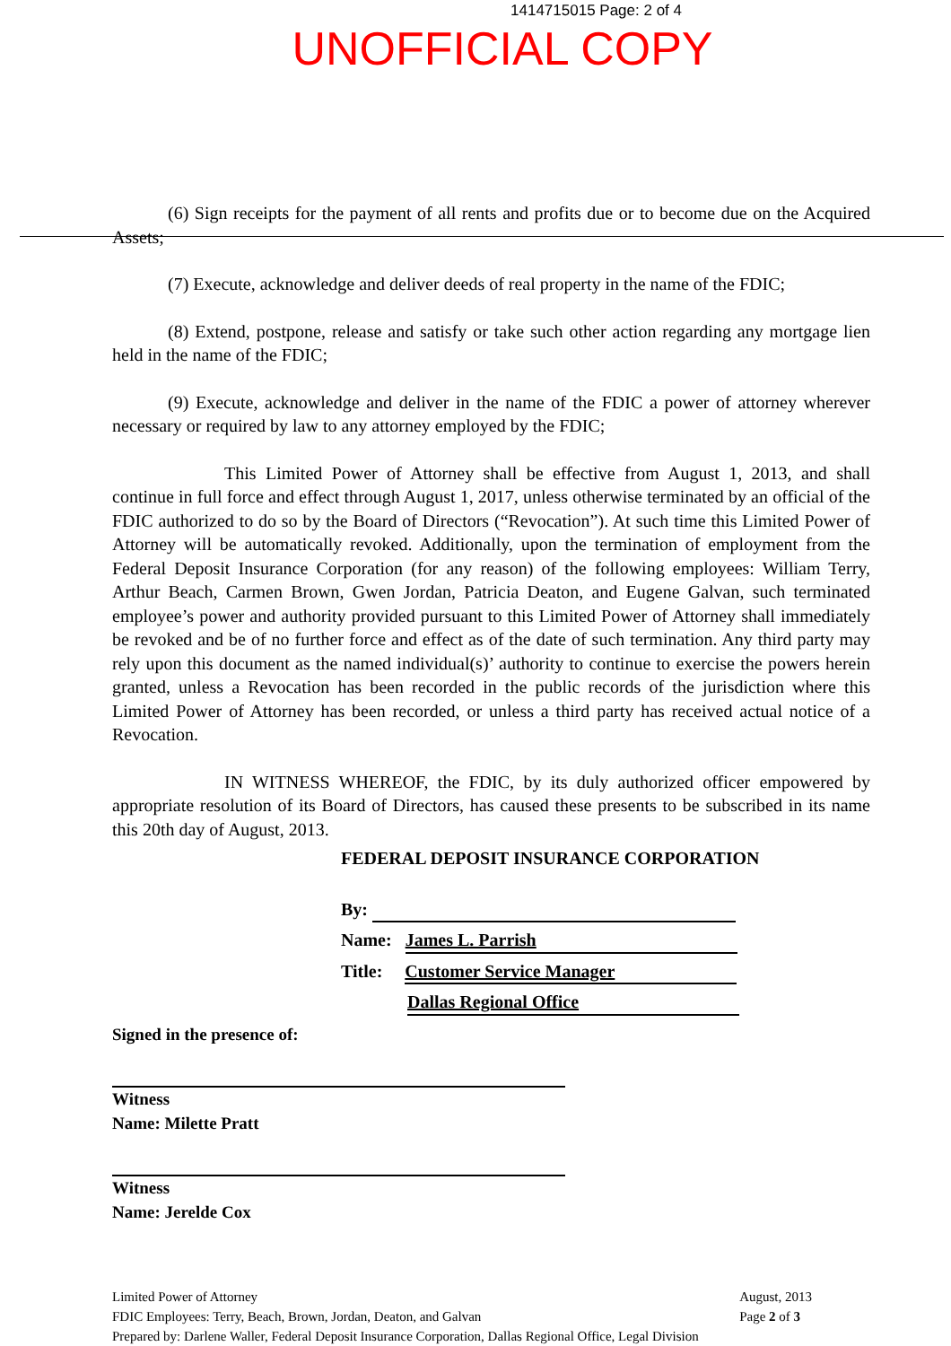1414715015 Page: 2 of 4
UNOFFICIAL COPY
(6) Sign receipts for the payment of all rents and profits due or to become due on the Acquired Assets;
(7) Execute, acknowledge and deliver deeds of real property in the name of the FDIC;
(8) Extend, postpone, release and satisfy or take such other action regarding any mortgage lien held in the name of the FDIC;
(9) Execute, acknowledge and deliver in the name of the FDIC a power of attorney wherever necessary or required by law to any attorney employed by the FDIC;
This Limited Power of Attorney shall be effective from August 1, 2013, and shall continue in full force and effect through August 1, 2017, unless otherwise terminated by an official of the FDIC authorized to do so by the Board of Directors (“Revocation”). At such time this Limited Power of Attorney will be automatically revoked. Additionally, upon the termination of employment from the Federal Deposit Insurance Corporation (for any reason) of the following employees: William Terry, Arthur Beach, Carmen Brown, Gwen Jordan, Patricia Deaton, and Eugene Galvan, such terminated employee’s power and authority provided pursuant to this Limited Power of Attorney shall immediately be revoked and be of no further force and effect as of the date of such termination. Any third party may rely upon this document as the named individual(s)’ authority to continue to exercise the powers herein granted, unless a Revocation has been recorded in the public records of the jurisdiction where this Limited Power of Attorney has been recorded, or unless a third party has received actual notice of a Revocation.
IN WITNESS WHEREOF, the FDIC, by its duly authorized officer empowered by appropriate resolution of its Board of Directors, has caused these presents to be subscribed in its name this 20th day of August, 2013.
FEDERAL DEPOSIT INSURANCE CORPORATION
By:
Name: James L. Parrish
Title: Customer Service Manager
Dallas Regional Office
Signed in the presence of:
Witness
Name: Milette Pratt
Witness
Name: Jerelde Cox
Limited Power of Attorney
FDIC Employees: Terry, Beach, Brown, Jordan, Deaton, and Galvan
Prepared by: Darlene Waller, Federal Deposit Insurance Corporation, Dallas Regional Office, Legal Division
August, 2013
Page 2 of 3